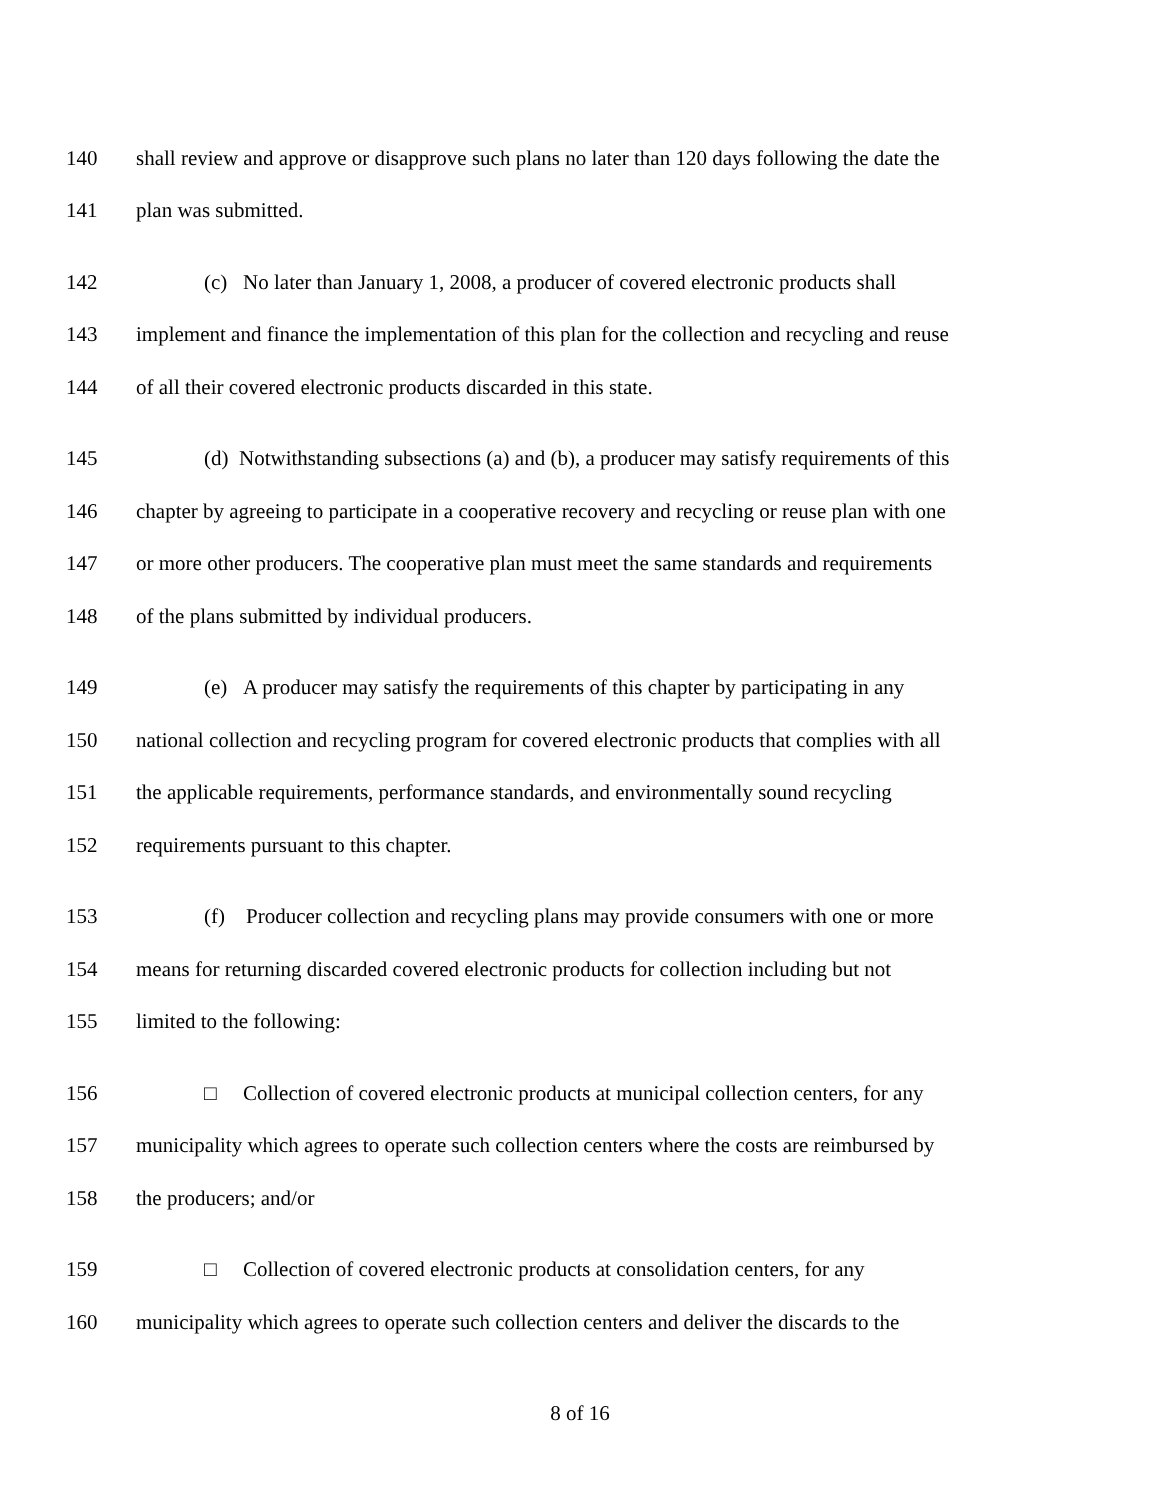140 shall review and approve or disapprove such plans no later than 120 days following the date the
141 plan was submitted.
142 (c) No later than January 1, 2008, a producer of covered electronic products shall
143 implement and finance the implementation of this plan for the collection and recycling and reuse
144 of all their covered electronic products discarded in this state.
145 (d) Notwithstanding subsections (a) and (b), a producer may satisfy requirements of this
146 chapter by agreeing to participate in a cooperative recovery and recycling or reuse plan with one
147 or more other producers. The cooperative plan must meet the same standards and requirements
148 of the plans submitted by individual producers.
149 (e) A producer may satisfy the requirements of this chapter by participating in any
150 national collection and recycling program for covered electronic products that complies with all
151 the applicable requirements, performance standards, and environmentally sound recycling
152 requirements pursuant to this chapter.
153 (f) Producer collection and recycling plans may provide consumers with one or more
154 means for returning discarded covered electronic products for collection including but not
155 limited to the following:
156 □ Collection of covered electronic products at municipal collection centers, for any
157 municipality which agrees to operate such collection centers where the costs are reimbursed by
158 the producers; and/or
159 □ Collection of covered electronic products at consolidation centers, for any
160 municipality which agrees to operate such collection centers and deliver the discards to the
8 of 16